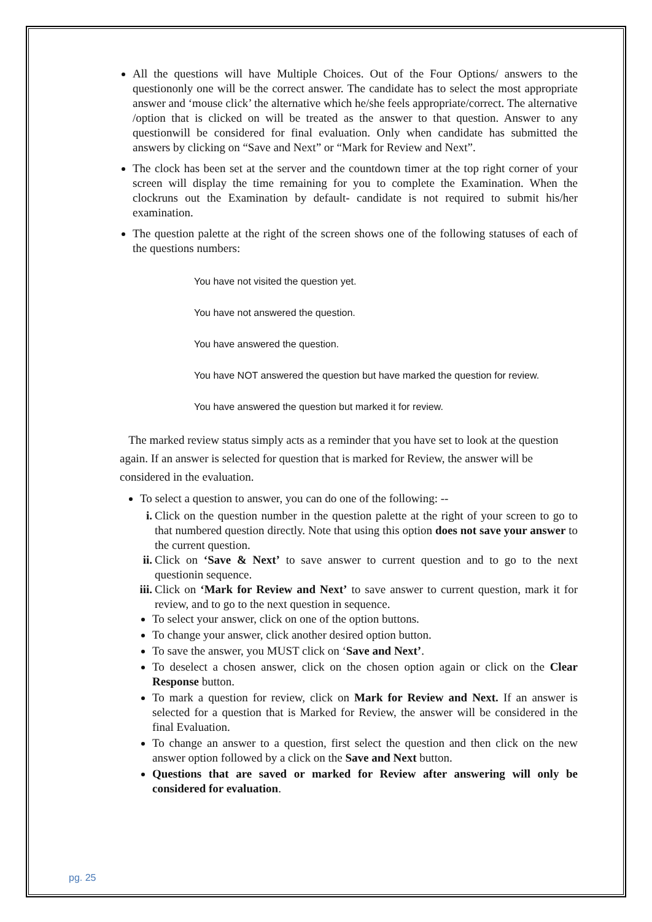All the questions will have Multiple Choices. Out of the Four Options/ answers to the questiononly one will be the correct answer. The candidate has to select the most appropriate answer and ‘mouse click’ the alternative which he/she feels appropriate/correct. The alternative
/option that is clicked on will be treated as the answer to that question. Answer to any questionwill be considered for final evaluation. Only when candidate has submitted the answers by clicking on “Save and Next” or “Mark for Review and Next”.
The clock has been set at the server and the countdown timer at the top right corner of your screen will display the time remaining for you to complete the Examination. When the clockruns out the Examination by default- candidate is not required to submit his/her examination.
The question palette at the right of the screen shows one of the following statuses of each of the questions numbers:
You have not visited the question yet.
You have not answered the question.
You have answered the question.
You have NOT answered the question but have marked the question for review.
You have answered the question but marked it for review.
The marked review status simply acts as a reminder that you have set to look at the question again. If an answer is selected for question that is marked for Review, the answer will be considered in the evaluation.
To select a question to answer, you can do one of the following: --
i. Click on the question number in the question palette at the right of your screen to go to that numbered question directly. Note that using this option does not save your answer to the current question.
ii. Click on ‘Save & Next’ to save answer to current question and to go to the next questionin sequence.
iii. Click on ‘Mark for Review and Next’ to save answer to current question, mark it for review, and to go to the next question in sequence.
To select your answer, click on one of the option buttons.
To change your answer, click another desired option button.
To save the answer, you MUST click on ‘Save and Next’.
To deselect a chosen answer, click on the chosen option again or click on the Clear Response button.
To mark a question for review, click on Mark for Review and Next. If an answer is selected for a question that is Marked for Review, the answer will be considered in the final Evaluation.
To change an answer to a question, first select the question and then click on the new answer option followed by a click on the Save and Next button.
Questions that are saved or marked for Review after answering will only be considered for evaluation.
pg. 25